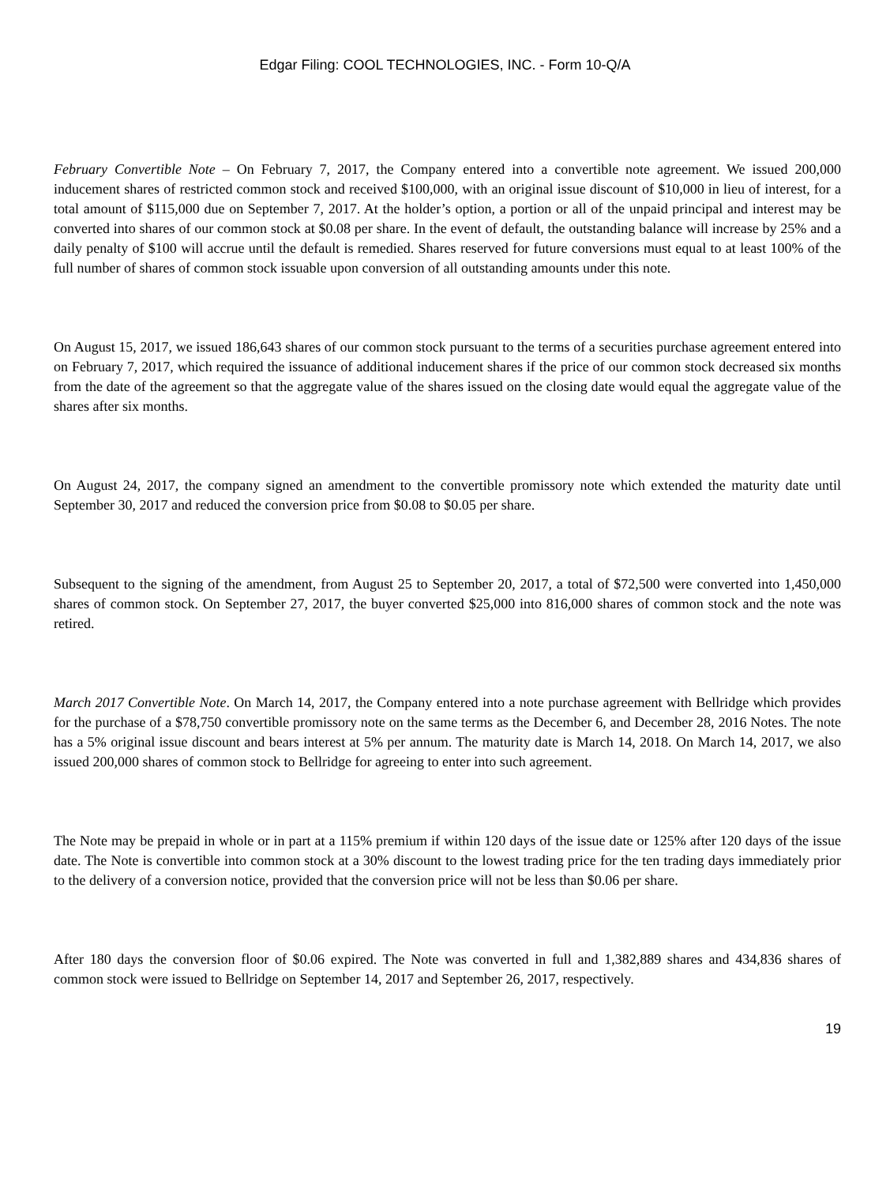Edgar Filing: COOL TECHNOLOGIES, INC. - Form 10-Q/A
February Convertible Note – On February 7, 2017, the Company entered into a convertible note agreement. We issued 200,000 inducement shares of restricted common stock and received $100,000, with an original issue discount of $10,000 in lieu of interest, for a total amount of $115,000 due on September 7, 2017. At the holder’s option, a portion or all of the unpaid principal and interest may be converted into shares of our common stock at $0.08 per share. In the event of default, the outstanding balance will increase by 25% and a daily penalty of $100 will accrue until the default is remedied. Shares reserved for future conversions must equal to at least 100% of the full number of shares of common stock issuable upon conversion of all outstanding amounts under this note.
On August 15, 2017, we issued 186,643 shares of our common stock pursuant to the terms of a securities purchase agreement entered into on February 7, 2017, which required the issuance of additional inducement shares if the price of our common stock decreased six months from the date of the agreement so that the aggregate value of the shares issued on the closing date would equal the aggregate value of the shares after six months.
On August 24, 2017, the company signed an amendment to the convertible promissory note which extended the maturity date until September 30, 2017 and reduced the conversion price from $0.08 to $0.05 per share.
Subsequent to the signing of the amendment, from August 25 to September 20, 2017, a total of $72,500 were converted into 1,450,000 shares of common stock. On September 27, 2017, the buyer converted $25,000 into 816,000 shares of common stock and the note was retired.
March 2017 Convertible Note. On March 14, 2017, the Company entered into a note purchase agreement with Bellridge which provides for the purchase of a $78,750 convertible promissory note on the same terms as the December 6, and December 28, 2016 Notes. The note has a 5% original issue discount and bears interest at 5% per annum. The maturity date is March 14, 2018. On March 14, 2017, we also issued 200,000 shares of common stock to Bellridge for agreeing to enter into such agreement.
The Note may be prepaid in whole or in part at a 115% premium if within 120 days of the issue date or 125% after 120 days of the issue date. The Note is convertible into common stock at a 30% discount to the lowest trading price for the ten trading days immediately prior to the delivery of a conversion notice, provided that the conversion price will not be less than $0.06 per share.
After 180 days the conversion floor of $0.06 expired. The Note was converted in full and 1,382,889 shares and 434,836 shares of common stock were issued to Bellridge on September 14, 2017 and September 26, 2017, respectively.
19